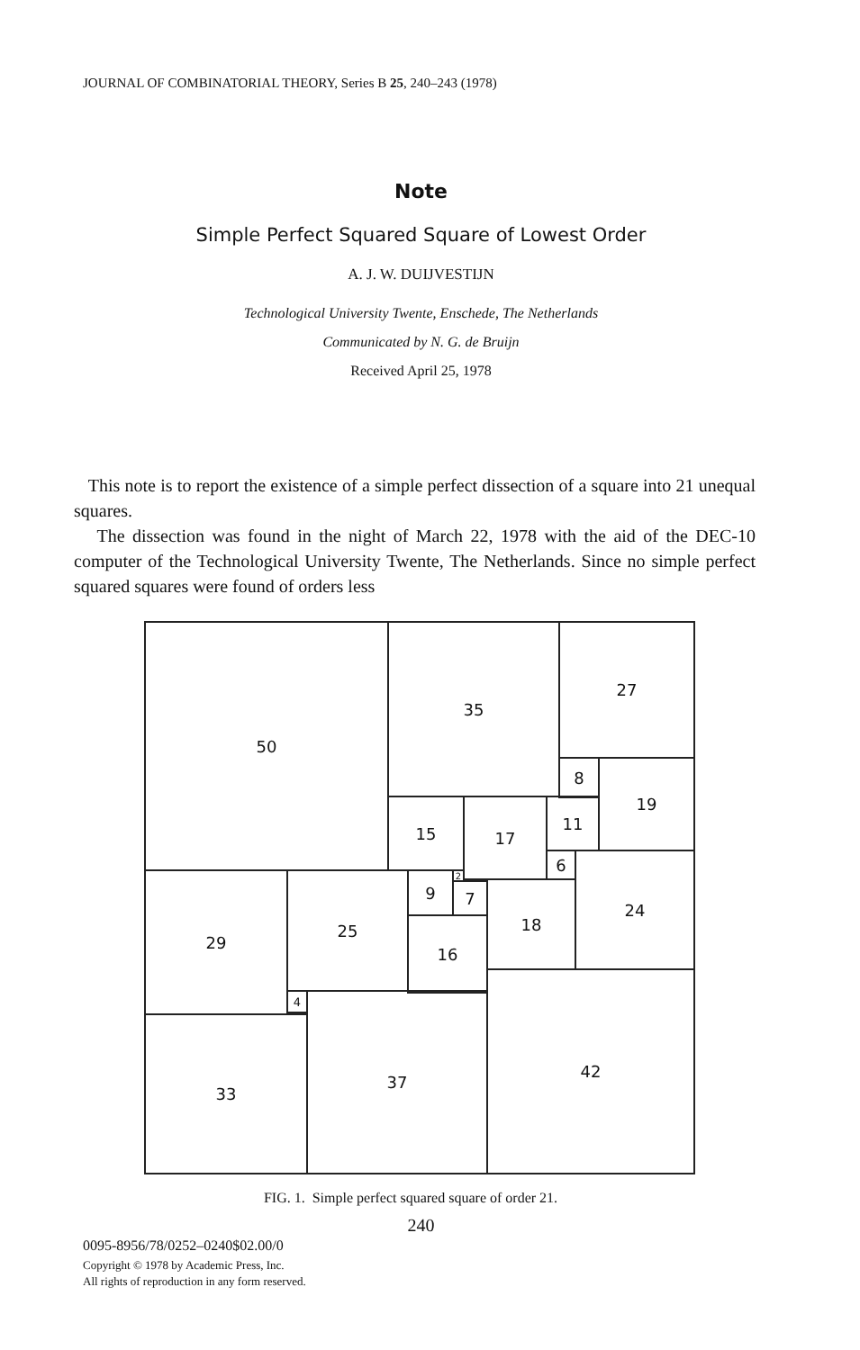JOURNAL OF COMBINATORIAL THEORY, Series B 25, 240–243 (1978)
Note
Simple Perfect Squared Square of Lowest Order
A. J. W. DUIJVESTIJN
Technological University Twente, Enschede, The Netherlands
Communicated by N. G. de Bruijn
Received April 25, 1978
This note is to report the existence of a simple perfect dissection of a square into 21 unequal squares.
The dissection was found in the night of March 22, 1978 with the aid of the DEC-10 computer of the Technological University Twente, The Netherlands. Since no simple perfect squared squares were found of orders less
50 35 27
8 19
15 17 11
6 24
29 25 9 2
7 18
16
4
33
37
42
FIG. 1. Simple perfect squared square of order 21.
240
0095-8956/78/0252–0240$02.00/0
Copyright © 1978 by Academic Press, Inc.
All rights of reproduction in any form reserved.